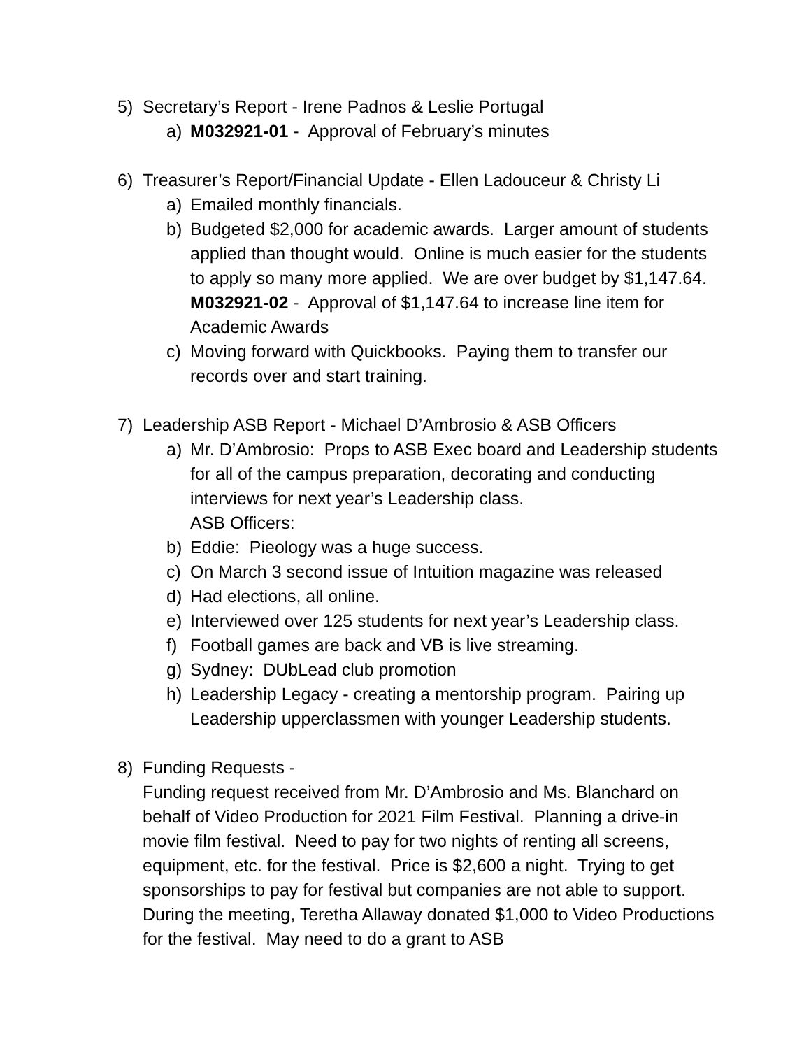5) Secretary’s Report - Irene Padnos & Leslie Portugal
a) M032921-01 - Approval of February’s minutes
6) Treasurer’s Report/Financial Update - Ellen Ladouceur & Christy Li
a) Emailed monthly financials.
b) Budgeted $2,000 for academic awards. Larger amount of students applied than thought would. Online is much easier for the students to apply so many more applied. We are over budget by $1,147.64. M032921-02 - Approval of $1,147.64 to increase line item for Academic Awards
c) Moving forward with Quickbooks. Paying them to transfer our records over and start training.
7) Leadership ASB Report - Michael D’Ambrosio & ASB Officers
a) Mr. D’Ambrosio: Props to ASB Exec board and Leadership students for all of the campus preparation, decorating and conducting interviews for next year’s Leadership class.
ASB Officers:
b) Eddie: Pieology was a huge success.
c) On March 3 second issue of Intuition magazine was released
d) Had elections, all online.
e) Interviewed over 125 students for next year’s Leadership class.
f) Football games are back and VB is live streaming.
g) Sydney: DUbLead club promotion
h) Leadership Legacy - creating a mentorship program. Pairing up Leadership upperclassmen with younger Leadership students.
8) Funding Requests -
Funding request received from Mr. D’Ambrosio and Ms. Blanchard on behalf of Video Production for 2021 Film Festival. Planning a drive-in movie film festival. Need to pay for two nights of renting all screens, equipment, etc. for the festival. Price is $2,600 a night. Trying to get sponsorships to pay for festival but companies are not able to support. During the meeting, Teretha Allaway donated $1,000 to Video Productions for the festival. May need to do a grant to ASB